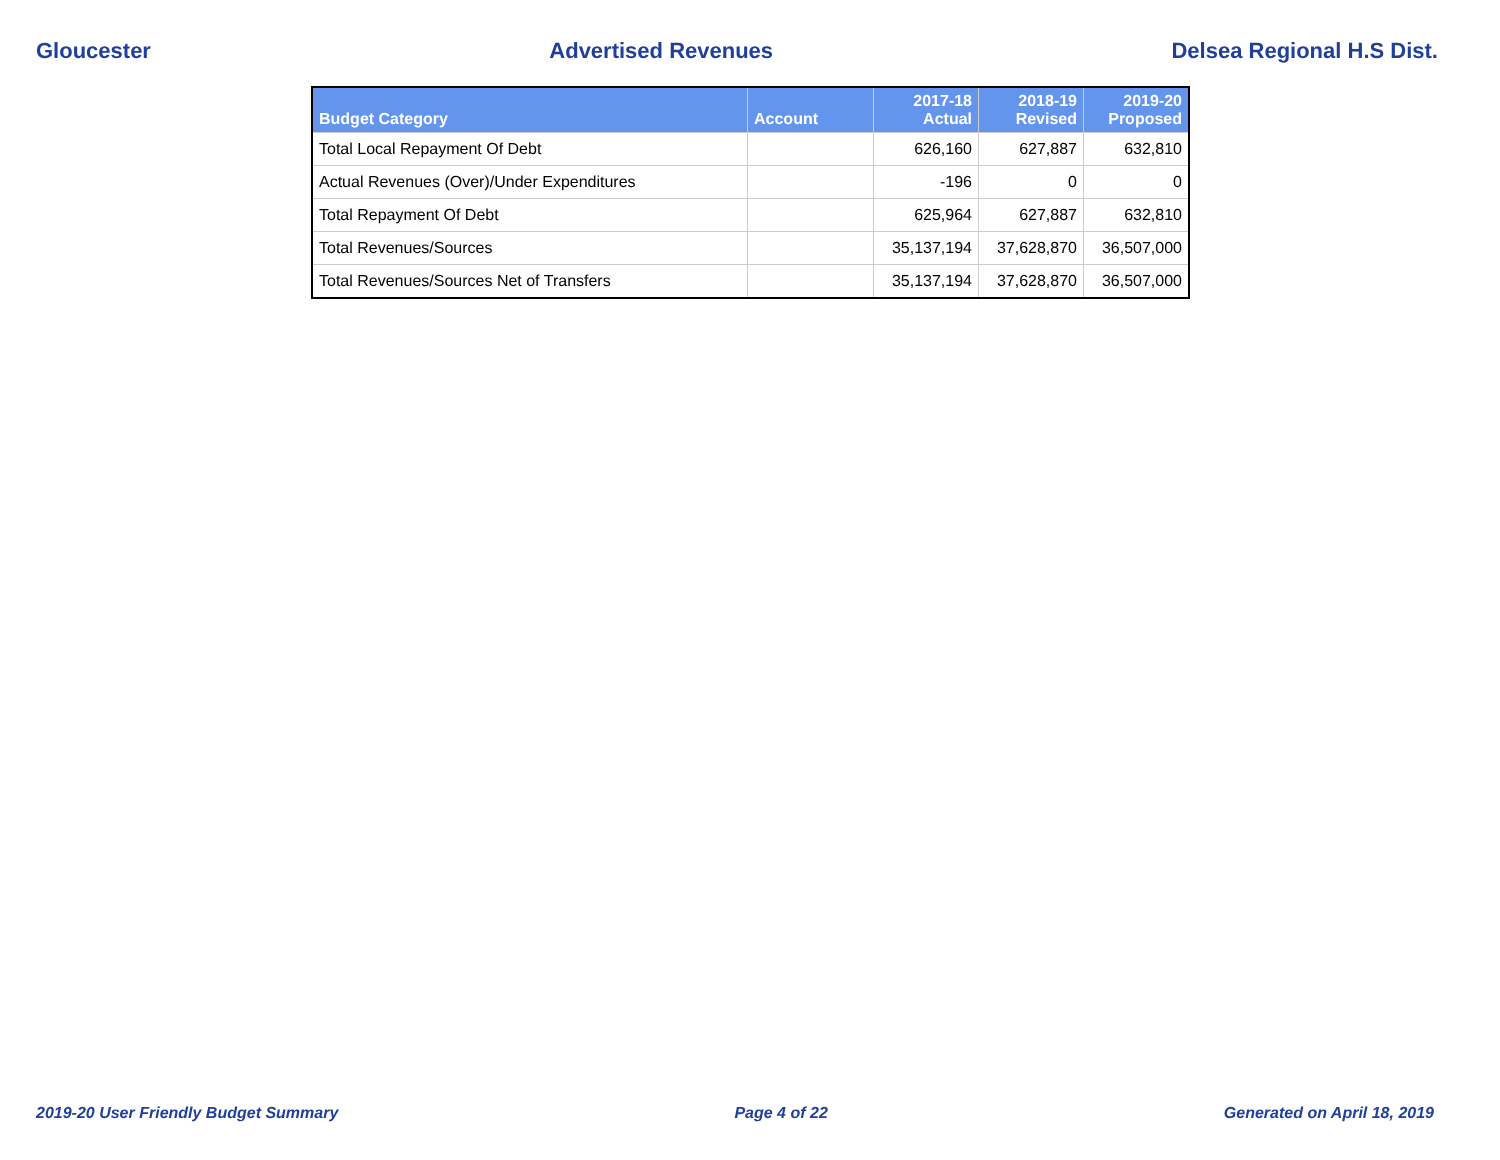Gloucester Advertised Revenues Delsea Regional H.S Dist.
| Budget Category | Account | 2017-18 Actual | 2018-19 Revised | 2019-20 Proposed |
| --- | --- | --- | --- | --- |
| Total Local Repayment Of Debt | | 626,160 | 627,887 | 632,810 |
| Actual Revenues (Over)/Under Expenditures | | -196 | 0 | 0 |
| Total Repayment Of Debt | | 625,964 | 627,887 | 632,810 |
| Total Revenues/Sources | | 35,137,194 | 37,628,870 | 36,507,000 |
| Total Revenues/Sources Net of Transfers | | 35,137,194 | 37,628,870 | 36,507,000 |
2019-20 User Friendly Budget Summary Page 4 of 22 Generated on April 18, 2019